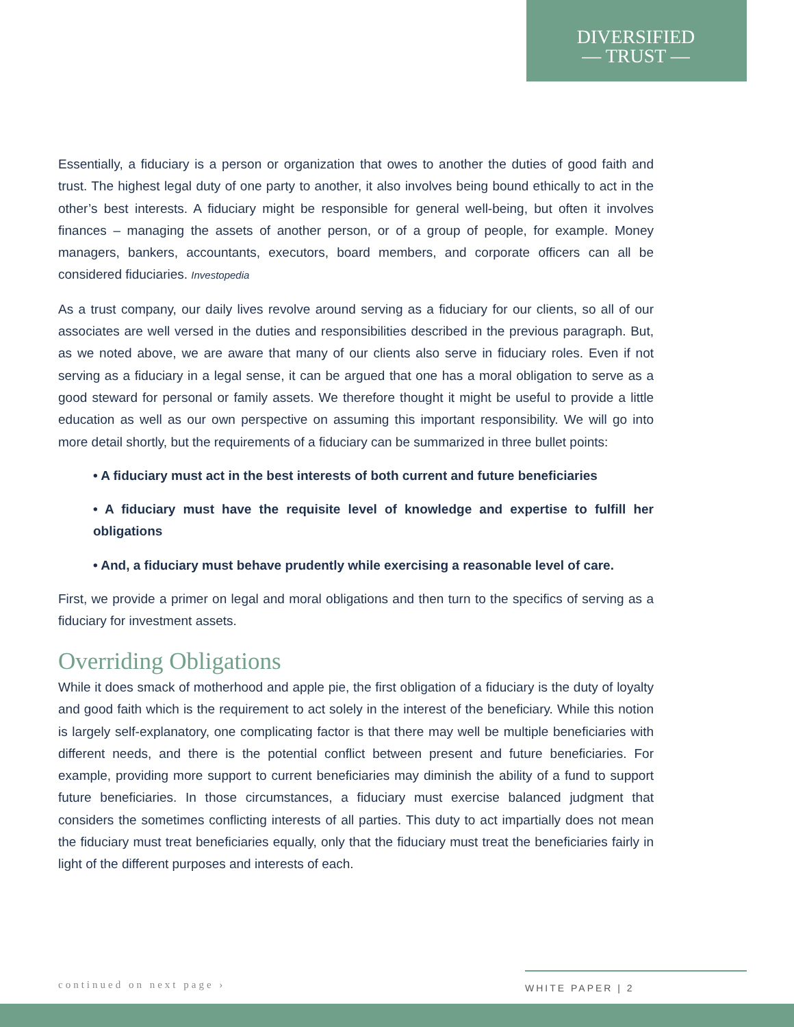DIVERSIFIED
— TRUST —
Essentially, a fiduciary is a person or organization that owes to another the duties of good faith and trust. The highest legal duty of one party to another, it also involves being bound ethically to act in the other’s best interests. A fiduciary might be responsible for general well-being, but often it involves finances – managing the assets of another person, or of a group of people, for example. Money managers, bankers, accountants, executors, board members, and corporate officers can all be considered fiduciaries. Investopedia
As a trust company, our daily lives revolve around serving as a fiduciary for our clients, so all of our associates are well versed in the duties and responsibilities described in the previous paragraph. But, as we noted above, we are aware that many of our clients also serve in fiduciary roles. Even if not serving as a fiduciary in a legal sense, it can be argued that one has a moral obligation to serve as a good steward for personal or family assets. We therefore thought it might be useful to provide a little education as well as our own perspective on assuming this important responsibility. We will go into more detail shortly, but the requirements of a fiduciary can be summarized in three bullet points:
• A fiduciary must act in the best interests of both current and future beneficiaries
• A fiduciary must have the requisite level of knowledge and expertise to fulfill her obligations
• And, a fiduciary must behave prudently while exercising a reasonable level of care.
First, we provide a primer on legal and moral obligations and then turn to the specifics of serving as a fiduciary for investment assets.
Overriding Obligations
While it does smack of motherhood and apple pie, the first obligation of a fiduciary is the duty of loyalty and good faith which is the requirement to act solely in the interest of the beneficiary. While this notion is largely self-explanatory, one complicating factor is that there may well be multiple beneficiaries with different needs, and there is the potential conflict between present and future beneficiaries. For example, providing more support to current beneficiaries may diminish the ability of a fund to support future beneficiaries. In those circumstances, a fiduciary must exercise balanced judgment that considers the sometimes conflicting interests of all parties. This duty to act impartially does not mean the fiduciary must treat beneficiaries equally, only that the fiduciary must treat the beneficiaries fairly in light of the different purposes and interests of each.
continued on next page ›
WHITE PAPER | 2